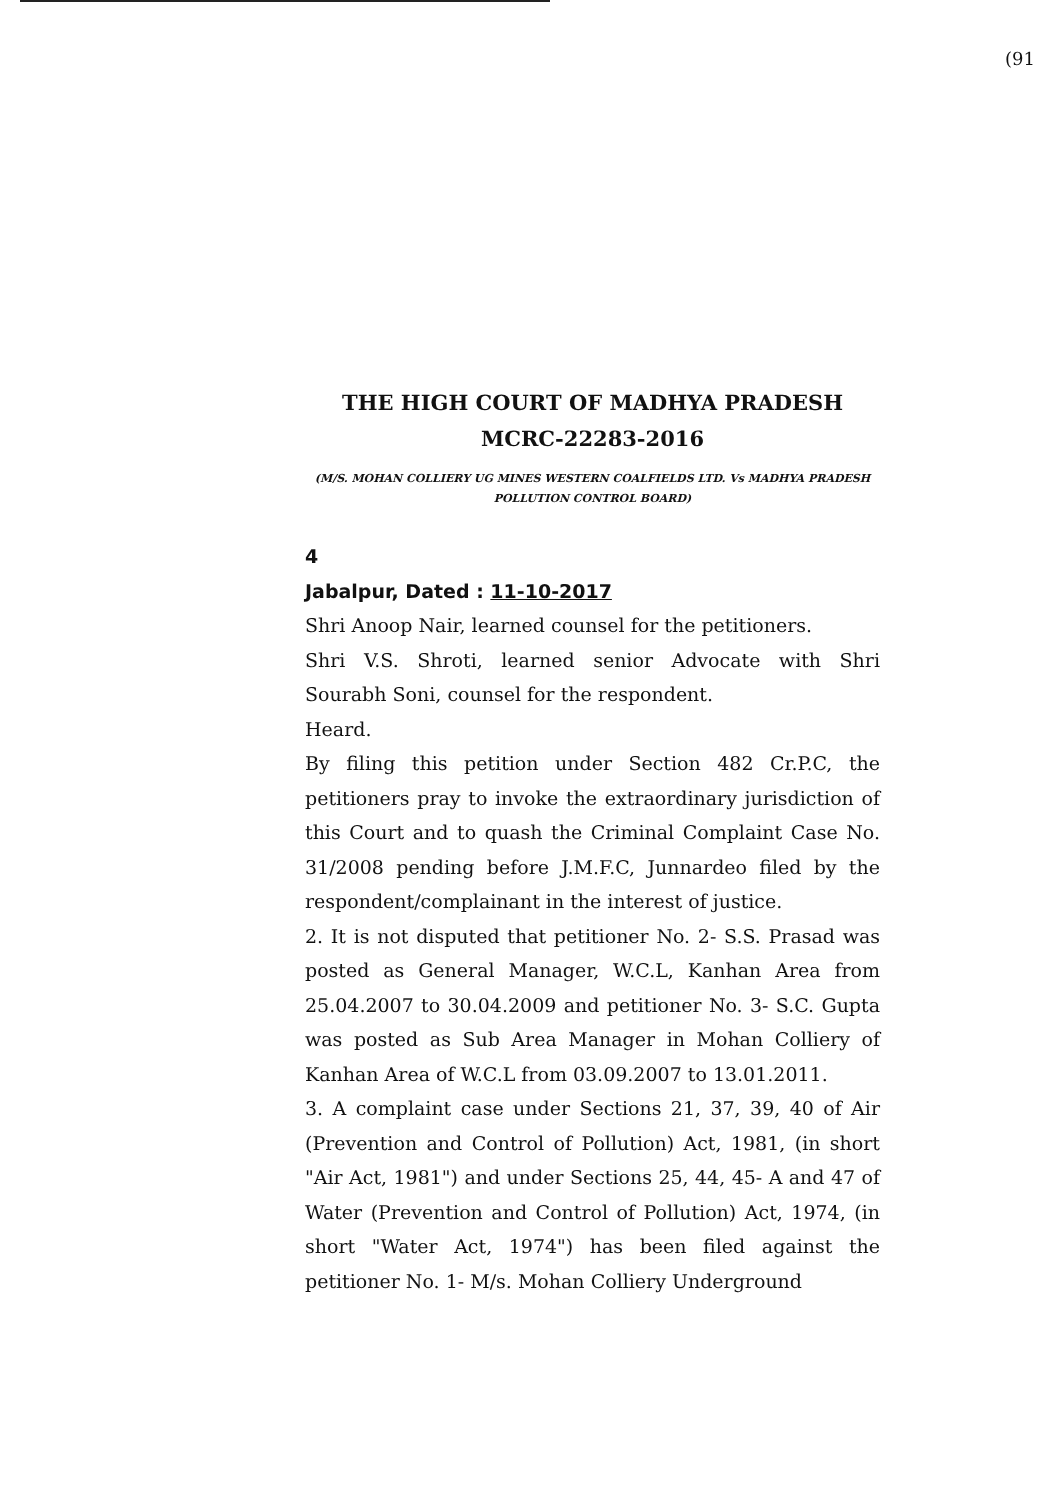(91
THE HIGH COURT OF MADHYA PRADESH
MCRC-22283-2016
(M/S. MOHAN COLLIERY UG MINES WESTERN COALFIELDS LTD. Vs MADHYA PRADESH POLLUTION CONTROL BOARD)
4
Jabalpur, Dated : 11-10-2017
Shri Anoop Nair, learned counsel for the petitioners.
Shri V.S. Shroti, learned senior Advocate with Shri Sourabh Soni, counsel for the respondent.
Heard.
By filing this petition under Section 482 Cr.P.C, the petitioners pray to invoke the extraordinary jurisdiction of this Court and to quash the Criminal Complaint Case No. 31/2008 pending before J.M.F.C, Junnardeo filed by the respondent/complainant in the interest of justice.
2. It is not disputed that petitioner No. 2- S.S. Prasad was posted as General Manager, W.C.L, Kanhan Area from 25.04.2007 to 30.04.2009 and petitioner No. 3- S.C. Gupta was posted as Sub Area Manager in Mohan Colliery of Kanhan Area of W.C.L from 03.09.2007 to 13.01.2011.
3. A complaint case under Sections 21, 37, 39, 40 of Air (Prevention and Control of Pollution) Act, 1981, (in short "Air Act, 1981") and under Sections 25, 44, 45- A and 47 of Water (Prevention and Control of Pollution) Act, 1974, (in short "Water Act, 1974") has been filed against the petitioner No. 1- M/s. Mohan Colliery Underground